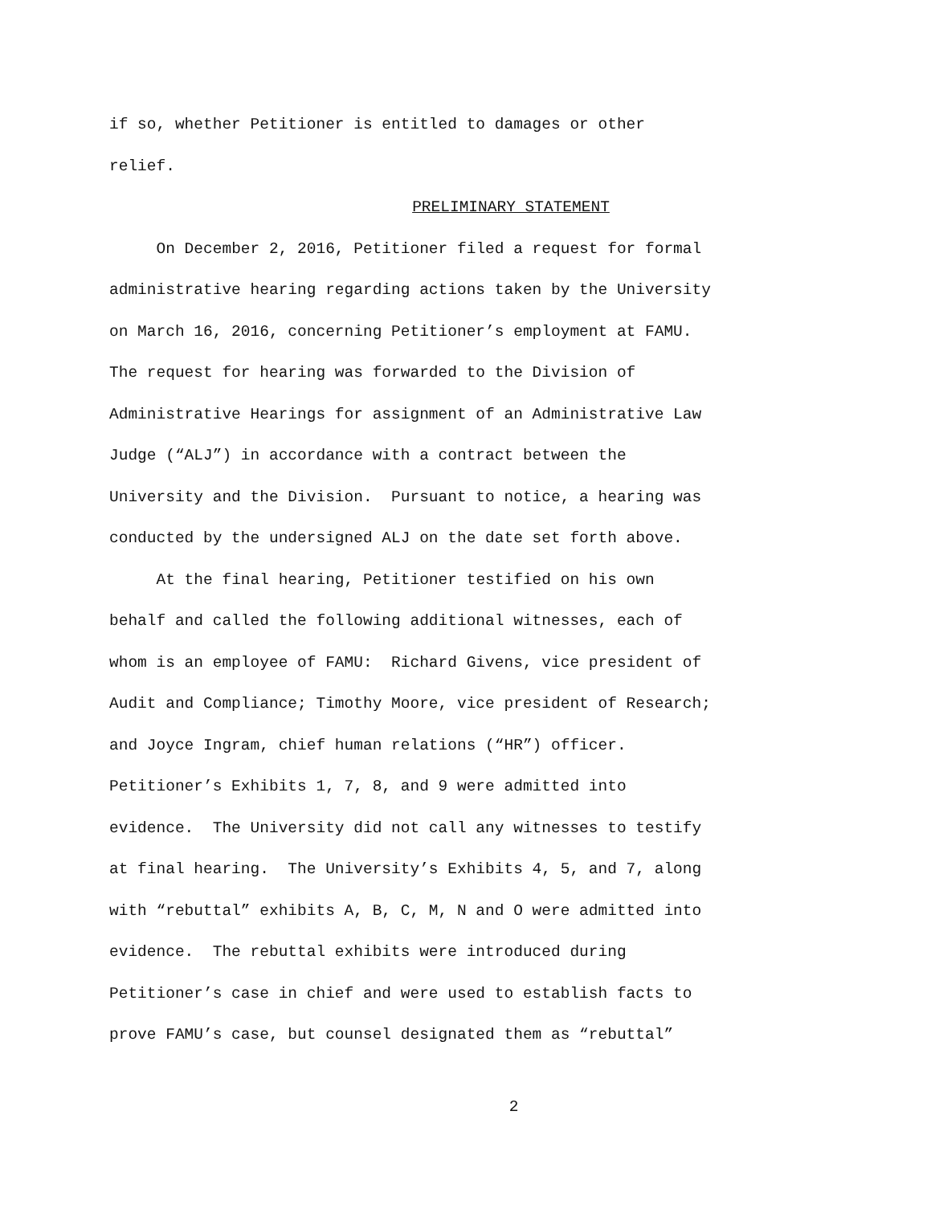if so, whether Petitioner is entitled to damages or other
relief.
PRELIMINARY STATEMENT
On December 2, 2016, Petitioner filed a request for formal
administrative hearing regarding actions taken by the University
on March 16, 2016, concerning Petitioner’s employment at FAMU.
The request for hearing was forwarded to the Division of
Administrative Hearings for assignment of an Administrative Law
Judge (“ALJ”) in accordance with a contract between the
University and the Division. Pursuant to notice, a hearing was
conducted by the undersigned ALJ on the date set forth above.
At the final hearing, Petitioner testified on his own
behalf and called the following additional witnesses, each of
whom is an employee of FAMU: Richard Givens, vice president of
Audit and Compliance; Timothy Moore, vice president of Research;
and Joyce Ingram, chief human relations (“HR”) officer.
Petitioner’s Exhibits 1, 7, 8, and 9 were admitted into
evidence. The University did not call any witnesses to testify
at final hearing. The University’s Exhibits 4, 5, and 7, along
with “rebuttal” exhibits A, B, C, M, N and O were admitted into
evidence. The rebuttal exhibits were introduced during
Petitioner’s case in chief and were used to establish facts to
prove FAMU’s case, but counsel designated them as “rebuttal”
2